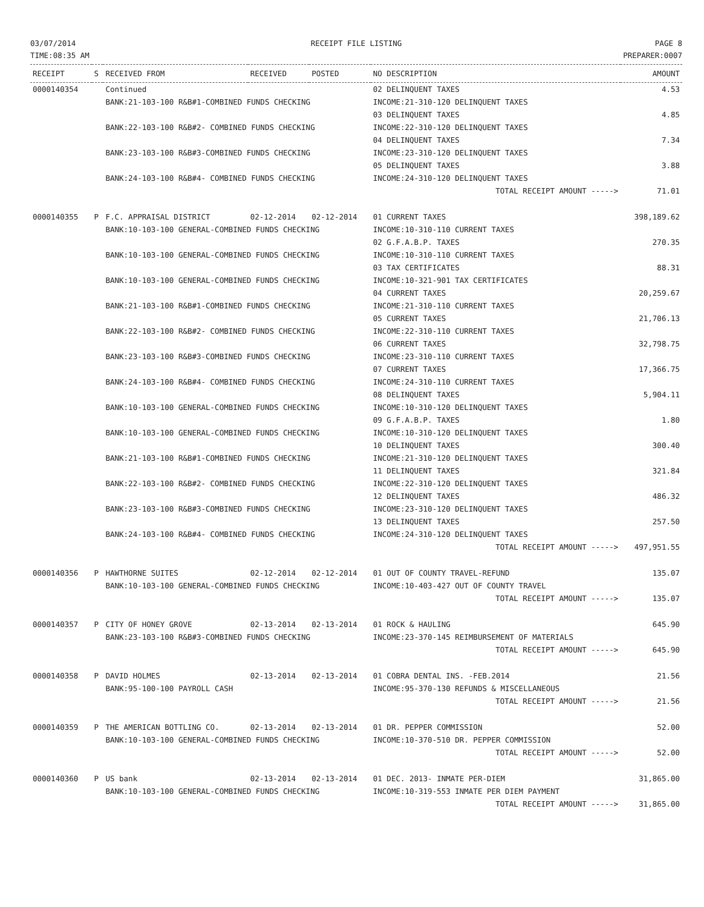03/07/2014
TIME:08:35 AM
RECEIPT FILE LISTING PAGE 8
PREPARER:0007
| RECEIPT | S | RECEIVED FROM | RECEIVED | POSTED | NO DESCRIPTION | AMOUNT |
| --- | --- | --- | --- | --- | --- | --- |
| 0000140354 | | Continued | | | 02 DELINQUENT TAXES | 4.53 |
| | | BANK:21-103-100 R&B#1-COMBINED FUNDS CHECKING | | | INCOME:21-310-120 DELINQUENT TAXES | |
| | | | | | 03 DELINQUENT TAXES | 4.85 |
| | | BANK:22-103-100 R&B#2- COMBINED FUNDS CHECKING | | | INCOME:22-310-120 DELINQUENT TAXES | |
| | | | | | 04 DELINQUENT TAXES | 7.34 |
| | | BANK:23-103-100 R&B#3-COMBINED FUNDS CHECKING | | | INCOME:23-310-120 DELINQUENT TAXES | |
| | | | | | 05 DELINQUENT TAXES | 3.88 |
| | | BANK:24-103-100 R&B#4- COMBINED FUNDS CHECKING | | | INCOME:24-310-120 DELINQUENT TAXES | |
| | | | | | TOTAL RECEIPT AMOUNT -----> | 71.01 |
| 0000140355 | P | F.C. APPRAISAL DISTRICT | 02-12-2014 | 02-12-2014 | 01 CURRENT TAXES | 398,189.62 |
| | | BANK:10-103-100 GENERAL-COMBINED FUNDS CHECKING | | | INCOME:10-310-110 CURRENT TAXES | |
| | | | | | 02 G.F.A.B.P. TAXES | 270.35 |
| | | BANK:10-103-100 GENERAL-COMBINED FUNDS CHECKING | | | INCOME:10-310-110 CURRENT TAXES | |
| | | | | | 03 TAX CERTIFICATES | 88.31 |
| | | BANK:10-103-100 GENERAL-COMBINED FUNDS CHECKING | | | INCOME:10-321-901 TAX CERTIFICATES | |
| | | | | | 04 CURRENT TAXES | 20,259.67 |
| | | BANK:21-103-100 R&B#1-COMBINED FUNDS CHECKING | | | INCOME:21-310-110 CURRENT TAXES | |
| | | | | | 05 CURRENT TAXES | 21,706.13 |
| | | BANK:22-103-100 R&B#2- COMBINED FUNDS CHECKING | | | INCOME:22-310-110 CURRENT TAXES | |
| | | | | | 06 CURRENT TAXES | 32,798.75 |
| | | BANK:23-103-100 R&B#3-COMBINED FUNDS CHECKING | | | INCOME:23-310-110 CURRENT TAXES | |
| | | | | | 07 CURRENT TAXES | 17,366.75 |
| | | BANK:24-103-100 R&B#4- COMBINED FUNDS CHECKING | | | INCOME:24-310-110 CURRENT TAXES | |
| | | | | | 08 DELINQUENT TAXES | 5,904.11 |
| | | BANK:10-103-100 GENERAL-COMBINED FUNDS CHECKING | | | INCOME:10-310-120 DELINQUENT TAXES | |
| | | | | | 09 G.F.A.B.P. TAXES | 1.80 |
| | | BANK:10-103-100 GENERAL-COMBINED FUNDS CHECKING | | | INCOME:10-310-120 DELINQUENT TAXES | |
| | | | | | 10 DELINQUENT TAXES | 300.40 |
| | | BANK:21-103-100 R&B#1-COMBINED FUNDS CHECKING | | | INCOME:21-310-120 DELINQUENT TAXES | |
| | | | | | 11 DELINQUENT TAXES | 321.84 |
| | | BANK:22-103-100 R&B#2- COMBINED FUNDS CHECKING | | | INCOME:22-310-120 DELINQUENT TAXES | |
| | | | | | 12 DELINQUENT TAXES | 486.32 |
| | | BANK:23-103-100 R&B#3-COMBINED FUNDS CHECKING | | | INCOME:23-310-120 DELINQUENT TAXES | |
| | | | | | 13 DELINQUENT TAXES | 257.50 |
| | | BANK:24-103-100 R&B#4- COMBINED FUNDS CHECKING | | | INCOME:24-310-120 DELINQUENT TAXES | |
| | | | | | TOTAL RECEIPT AMOUNT -----> | 497,951.55 |
| 0000140356 | P | HAWTHORNE SUITES | 02-12-2014 | 02-12-2014 | 01 OUT OF COUNTY TRAVEL-REFUND | 135.07 |
| | | BANK:10-103-100 GENERAL-COMBINED FUNDS CHECKING | | | INCOME:10-403-427 OUT OF COUNTY TRAVEL | |
| | | | | | TOTAL RECEIPT AMOUNT -----> | 135.07 |
| 0000140357 | P | CITY OF HONEY GROVE | 02-13-2014 | 02-13-2014 | 01 ROCK & HAULING | 645.90 |
| | | BANK:23-103-100 R&B#3-COMBINED FUNDS CHECKING | | | INCOME:23-370-145 REIMBURSEMENT OF MATERIALS | |
| | | | | | TOTAL RECEIPT AMOUNT -----> | 645.90 |
| 0000140358 | P | DAVID HOLMES | 02-13-2014 | 02-13-2014 | 01 COBRA DENTAL INS. -FEB.2014 | 21.56 |
| | | BANK:95-100-100 PAYROLL CASH | | | INCOME:95-370-130 REFUNDS & MISCELLANEOUS | |
| | | | | | TOTAL RECEIPT AMOUNT -----> | 21.56 |
| 0000140359 | P | THE AMERICAN BOTTLING CO. | 02-13-2014 | 02-13-2014 | 01 DR. PEPPER COMMISSION | 52.00 |
| | | BANK:10-103-100 GENERAL-COMBINED FUNDS CHECKING | | | INCOME:10-370-510 DR. PEPPER COMMISSION | |
| | | | | | TOTAL RECEIPT AMOUNT -----> | 52.00 |
| 0000140360 | P | US bank | 02-13-2014 | 02-13-2014 | 01 DEC. 2013- INMATE PER-DIEM | 31,865.00 |
| | | BANK:10-103-100 GENERAL-COMBINED FUNDS CHECKING | | | INCOME:10-319-553 INMATE PER DIEM PAYMENT | |
| | | | | | TOTAL RECEIPT AMOUNT -----> | 31,865.00 |